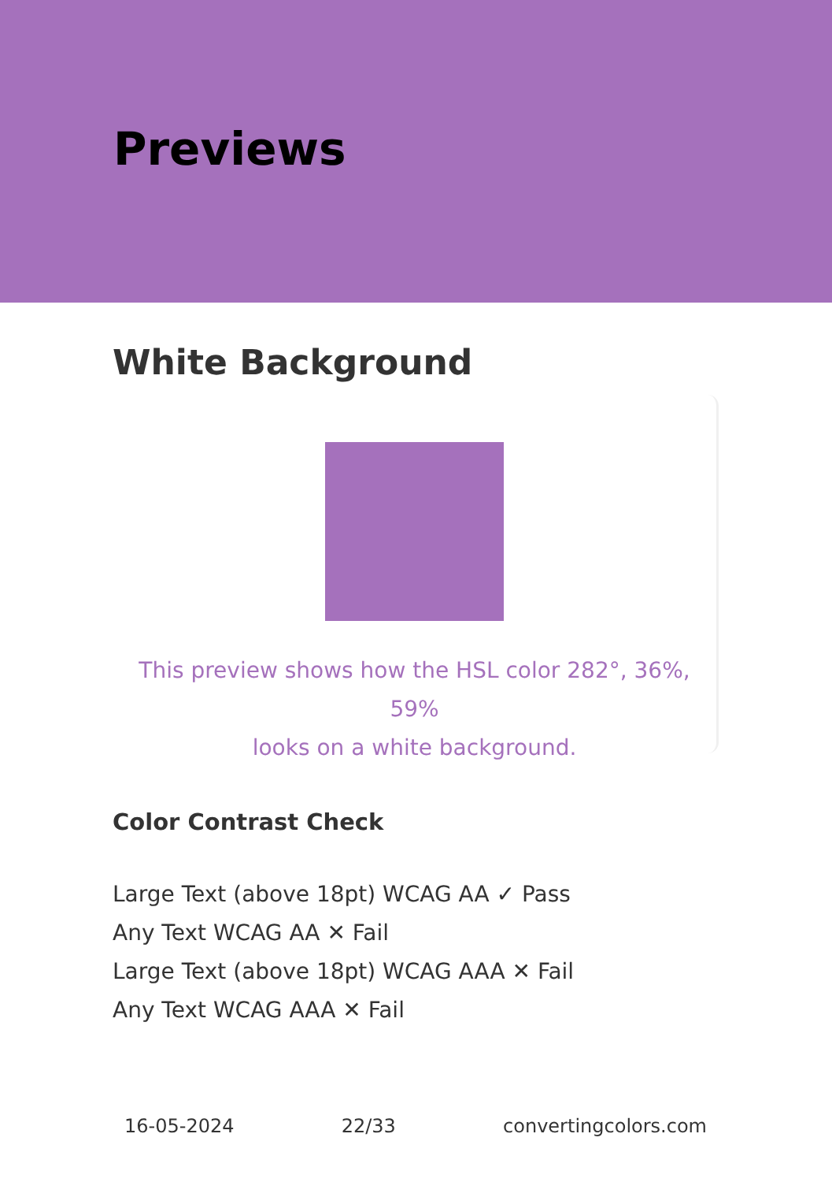Previews
White Background
This preview shows how the HSL color 282°, 36%, 59%
looks on a white background.
Color Contrast Check
Large Text (above 18pt) WCAG AA ✓ Pass
Any Text WCAG AA ✕ Fail
Large Text (above 18pt) WCAG AAA ✕ Fail
Any Text WCAG AAA ✕ Fail
16-05-2024 22/33 convertingcolors.com